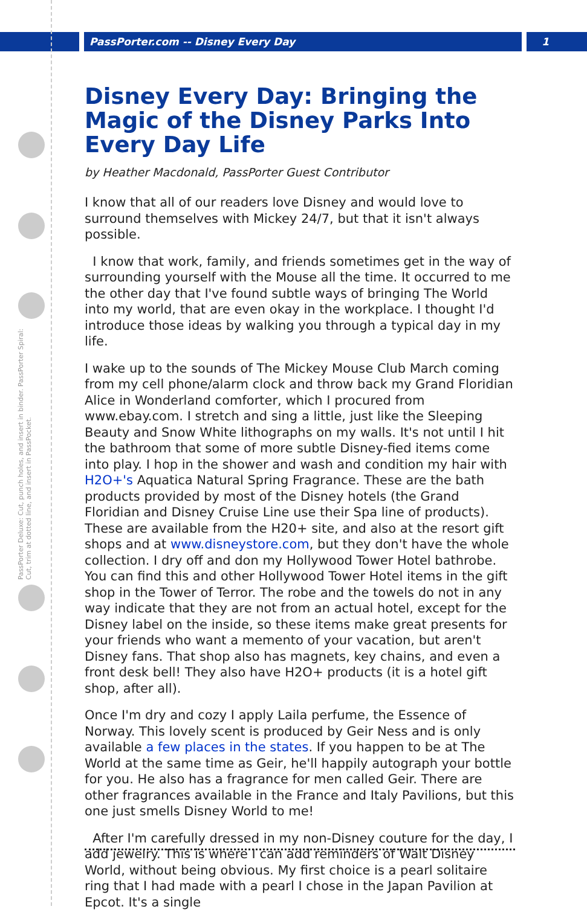PassPorter.com -- Disney Every Day 1
PassPorter Deluxe: Cut, punch holes, and insert in binder. PassPorter Spiral: Cut, trim at dotted line, and insert in PassPocket.
Disney Every Day: Bringing the Magic of the Disney Parks Into Every Day Life
by Heather Macdonald, PassPorter Guest Contributor
I know that all of our readers love Disney and would love to surround themselves with Mickey 24/7, but that it isn't always possible.
I know that work, family, and friends sometimes get in the way of surrounding yourself with the Mouse all the time. It occurred to me the other day that I've found subtle ways of bringing The World into my world, that are even okay in the workplace. I thought I'd introduce those ideas by walking you through a typical day in my life.
I wake up to the sounds of The Mickey Mouse Club March coming from my cell phone/alarm clock and throw back my Grand Floridian Alice in Wonderland comforter, which I procured from www.ebay.com. I stretch and sing a little, just like the Sleeping Beauty and Snow White lithographs on my walls. It's not until I hit the bathroom that some of more subtle Disney-fied items come into play. I hop in the shower and wash and condition my hair with H2O+'s Aquatica Natural Spring Fragrance. These are the bath products provided by most of the Disney hotels (the Grand Floridian and Disney Cruise Line use their Spa line of products). These are available from the H20+ site, and also at the resort gift shops and at www.disneystore.com, but they don't have the whole collection. I dry off and don my Hollywood Tower Hotel bathrobe. You can find this and other Hollywood Tower Hotel items in the gift shop in the Tower of Terror. The robe and the towels do not in any way indicate that they are not from an actual hotel, except for the Disney label on the inside, so these items make great presents for your friends who want a memento of your vacation, but aren't Disney fans. That shop also has magnets, key chains, and even a front desk bell! They also have H2O+ products (it is a hotel gift shop, after all).
Once I'm dry and cozy I apply Laila perfume, the Essence of Norway. This lovely scent is produced by Geir Ness and is only available a few places in the states. If you happen to be at The World at the same time as Geir, he'll happily autograph your bottle for you. He also has a fragrance for men called Geir. There are other fragrances available in the France and Italy Pavilions, but this one just smells Disney World to me!
After I'm carefully dressed in my non-Disney couture for the day, I add jewelry. This is where I can add reminders of Walt Disney World, without being obvious. My first choice is a pearl solitaire ring that I had made with a pearl I chose in the Japan Pavilion at Epcot. It's a single